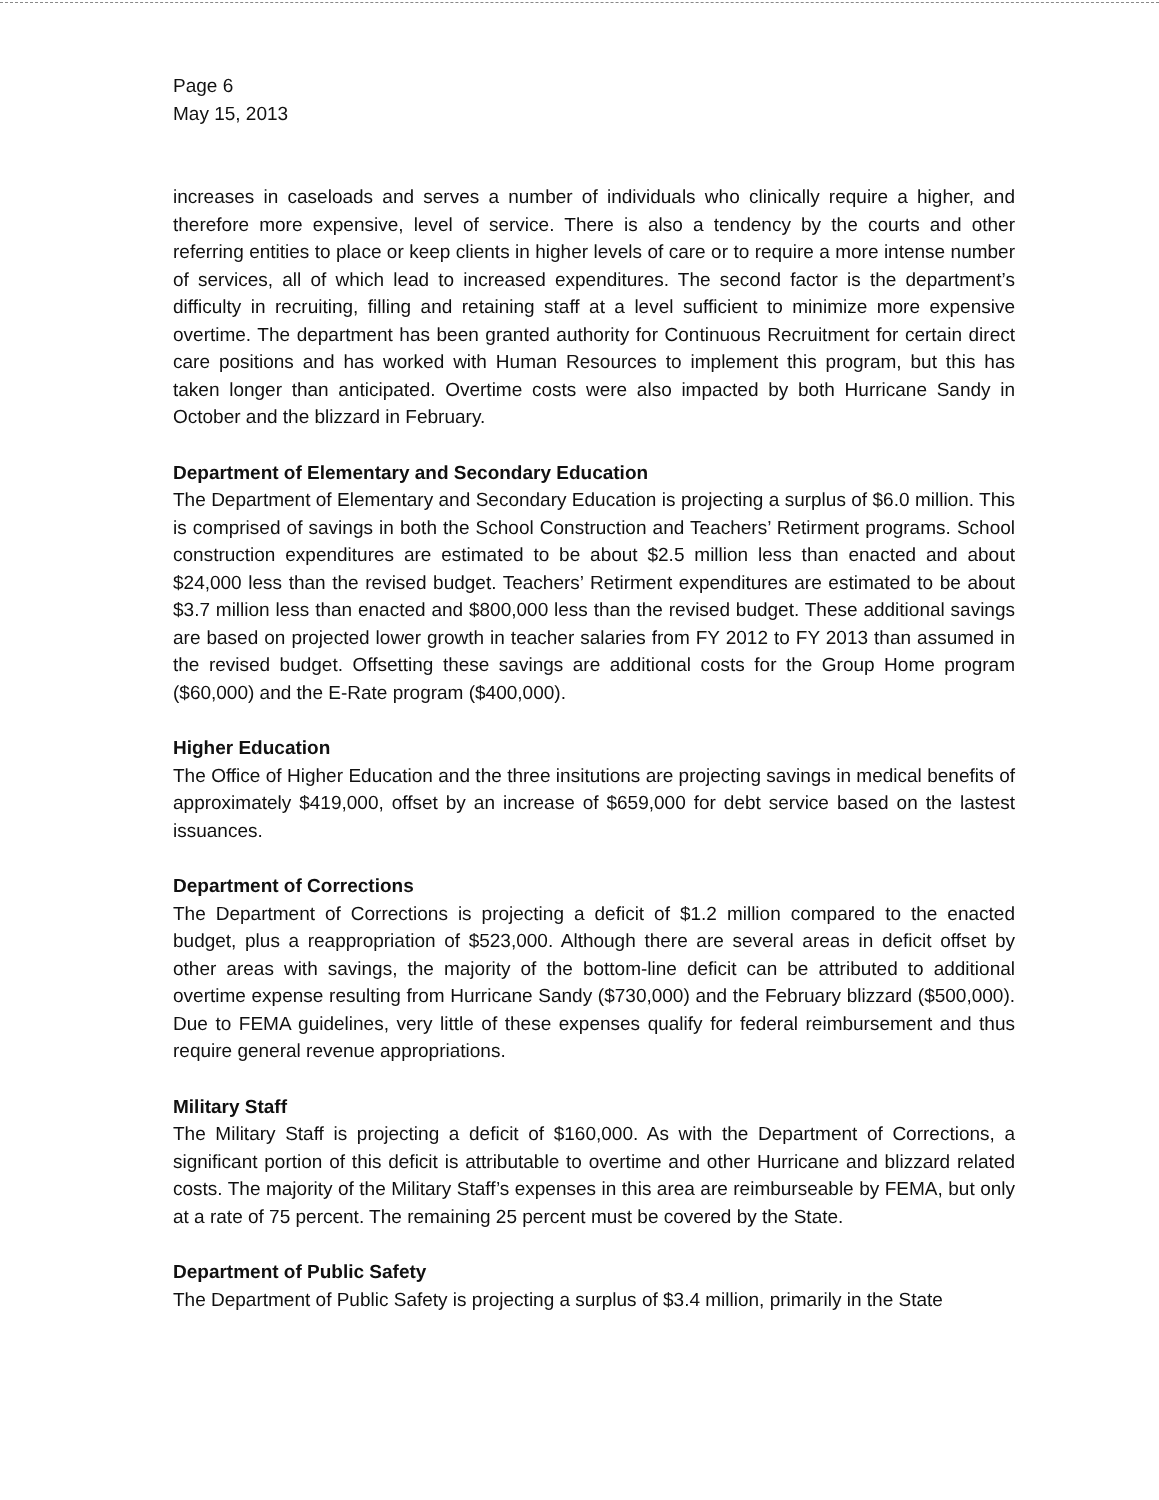Page 6
May 15, 2013
increases in caseloads and serves a number of individuals who clinically require a higher, and therefore more expensive, level of service. There is also a tendency by the courts and other referring entities to place or keep clients in higher levels of care or to require a more intense number of services, all of which lead to increased expenditures. The second factor is the department’s difficulty in recruiting, filling and retaining staff at a level sufficient to minimize more expensive overtime. The department has been granted authority for Continuous Recruitment for certain direct care positions and has worked with Human Resources to implement this program, but this has taken longer than anticipated. Overtime costs were also impacted by both Hurricane Sandy in October and the blizzard in February.
Department of Elementary and Secondary Education
The Department of Elementary and Secondary Education is projecting a surplus of $6.0 million. This is comprised of savings in both the School Construction and Teachers’ Retirment programs. School construction expenditures are estimated to be about $2.5 million less than enacted and about $24,000 less than the revised budget. Teachers’ Retirment expenditures are estimated to be about $3.7 million less than enacted and $800,000 less than the revised budget. These additional savings are based on projected lower growth in teacher salaries from FY 2012 to FY 2013 than assumed in the revised budget. Offsetting these savings are additional costs for the Group Home program ($60,000) and the E-Rate program ($400,000).
Higher Education
The Office of Higher Education and the three insitutions are projecting savings in medical benefits of approximately $419,000, offset by an increase of $659,000 for debt service based on the lastest issuances.
Department of Corrections
The Department of Corrections is projecting a deficit of $1.2 million compared to the enacted budget, plus a reappropriation of $523,000. Although there are several areas in deficit offset by other areas with savings, the majority of the bottom-line deficit can be attributed to additional overtime expense resulting from Hurricane Sandy ($730,000) and the February blizzard ($500,000). Due to FEMA guidelines, very little of these expenses qualify for federal reimbursement and thus require general revenue appropriations.
Military Staff
The Military Staff is projecting a deficit of $160,000. As with the Department of Corrections, a significant portion of this deficit is attributable to overtime and other Hurricane and blizzard related costs. The majority of the Military Staff’s expenses in this area are reimburseable by FEMA, but only at a rate of 75 percent. The remaining 25 percent must be covered by the State.
Department of Public Safety
The Department of Public Safety is projecting a surplus of $3.4 million, primarily in the State